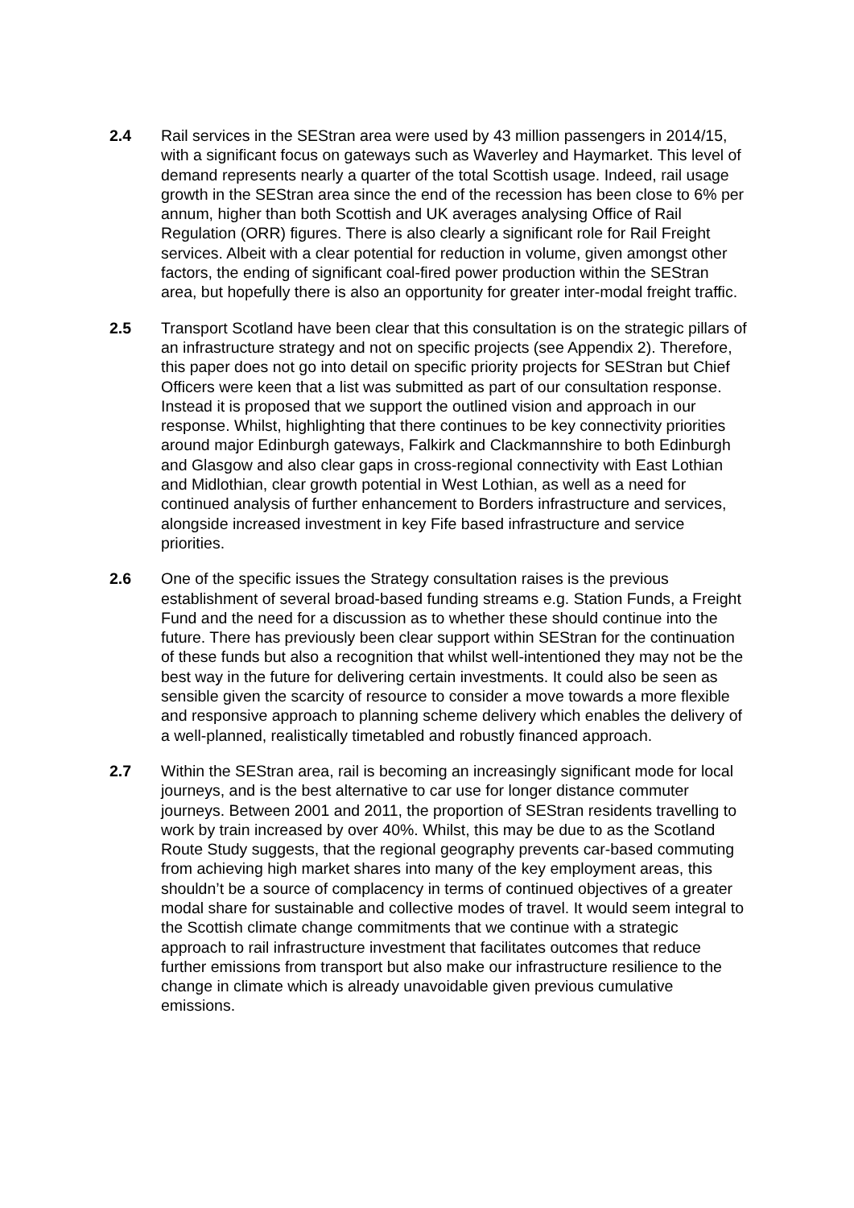2.4 Rail services in the SEStran area were used by 43 million passengers in 2014/15, with a significant focus on gateways such as Waverley and Haymarket. This level of demand represents nearly a quarter of the total Scottish usage. Indeed, rail usage growth in the SEStran area since the end of the recession has been close to 6% per annum, higher than both Scottish and UK averages analysing Office of Rail Regulation (ORR) figures. There is also clearly a significant role for Rail Freight services. Albeit with a clear potential for reduction in volume, given amongst other factors, the ending of significant coal-fired power production within the SEStran area, but hopefully there is also an opportunity for greater inter-modal freight traffic.
2.5 Transport Scotland have been clear that this consultation is on the strategic pillars of an infrastructure strategy and not on specific projects (see Appendix 2). Therefore, this paper does not go into detail on specific priority projects for SEStran but Chief Officers were keen that a list was submitted as part of our consultation response. Instead it is proposed that we support the outlined vision and approach in our response. Whilst, highlighting that there continues to be key connectivity priorities around major Edinburgh gateways, Falkirk and Clackmannshire to both Edinburgh and Glasgow and also clear gaps in cross-regional connectivity with East Lothian and Midlothian, clear growth potential in West Lothian, as well as a need for continued analysis of further enhancement to Borders infrastructure and services, alongside increased investment in key Fife based infrastructure and service priorities.
2.6 One of the specific issues the Strategy consultation raises is the previous establishment of several broad-based funding streams e.g. Station Funds, a Freight Fund and the need for a discussion as to whether these should continue into the future. There has previously been clear support within SEStran for the continuation of these funds but also a recognition that whilst well-intentioned they may not be the best way in the future for delivering certain investments. It could also be seen as sensible given the scarcity of resource to consider a move towards a more flexible and responsive approach to planning scheme delivery which enables the delivery of a well-planned, realistically timetabled and robustly financed approach.
2.7 Within the SEStran area, rail is becoming an increasingly significant mode for local journeys, and is the best alternative to car use for longer distance commuter journeys. Between 2001 and 2011, the proportion of SEStran residents travelling to work by train increased by over 40%. Whilst, this may be due to as the Scotland Route Study suggests, that the regional geography prevents car-based commuting from achieving high market shares into many of the key employment areas, this shouldn’t be a source of complacency in terms of continued objectives of a greater modal share for sustainable and collective modes of travel. It would seem integral to the Scottish climate change commitments that we continue with a strategic approach to rail infrastructure investment that facilitates outcomes that reduce further emissions from transport but also make our infrastructure resilience to the change in climate which is already unavoidable given previous cumulative emissions.